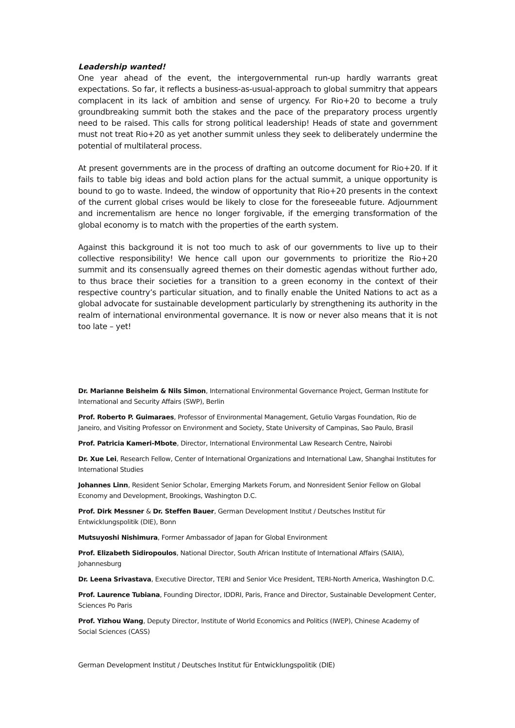Leadership wanted!
One year ahead of the event, the intergovernmental run-up hardly warrants great expectations. So far, it reflects a business-as-usual-approach to global summitry that appears complacent in its lack of ambition and sense of urgency. For Rio+20 to become a truly groundbreaking summit both the stakes and the pace of the preparatory process urgently need to be raised. This calls for strong political leadership! Heads of state and government must not treat Rio+20 as yet another summit unless they seek to deliberately undermine the potential of multilateral process.
At present governments are in the process of drafting an outcome document for Rio+20. If it fails to table big ideas and bold action plans for the actual summit, a unique opportunity is bound to go to waste. Indeed, the window of opportunity that Rio+20 presents in the context of the current global crises would be likely to close for the foreseeable future. Adjournment and incrementalism are hence no longer forgivable, if the emerging transformation of the global economy is to match with the properties of the earth system.
Against this background it is not too much to ask of our governments to live up to their collective responsibility! We hence call upon our governments to prioritize the Rio+20 summit and its consensually agreed themes on their domestic agendas without further ado, to thus brace their societies for a transition to a green economy in the context of their respective country’s particular situation, and to finally enable the United Nations to act as a global advocate for sustainable development particularly by strengthening its authority in the realm of international environmental governance. It is now or never also means that it is not too late – yet!
Dr. Marianne Beisheim & Nils Simon, International Environmental Governance Project, German Institute for International and Security Affairs (SWP), Berlin
Prof. Roberto P. Guimaraes, Professor of Environmental Management, Getulio Vargas Foundation, Rio de Janeiro, and Visiting Professor on Environment and Society, State University of Campinas, Sao Paulo, Brasil
Prof. Patricia Kameri-Mbote, Director, International Environmental Law Research Centre, Nairobi
Dr. Xue Lei, Research Fellow, Center of International Organizations and International Law, Shanghai Institutes for International Studies
Johannes Linn, Resident Senior Scholar, Emerging Markets Forum, and Nonresident Senior Fellow on Global Economy and Development, Brookings, Washington D.C.
Prof. Dirk Messner & Dr. Steffen Bauer, German Development Institut / Deutsches Institut für Entwicklungspolitik (DIE), Bonn
Mutsuyoshi Nishimura, Former Ambassador of Japan for Global Environment
Prof. Elizabeth Sidiropoulos, National Director, South African Institute of International Affairs (SAIIA), Johannesburg
Dr. Leena Srivastava, Executive Director, TERI and Senior Vice President, TERI-North America, Washington D.C.
Prof. Laurence Tubiana, Founding Director, IDDRI, Paris, France and Director, Sustainable Development Center, Sciences Po Paris
Prof. Yizhou Wang, Deputy Director, Institute of World Economics and Politics (IWEP), Chinese Academy of Social Sciences (CASS)
German Development Institut / Deutsches Institut für Entwicklungspolitik (DIE)